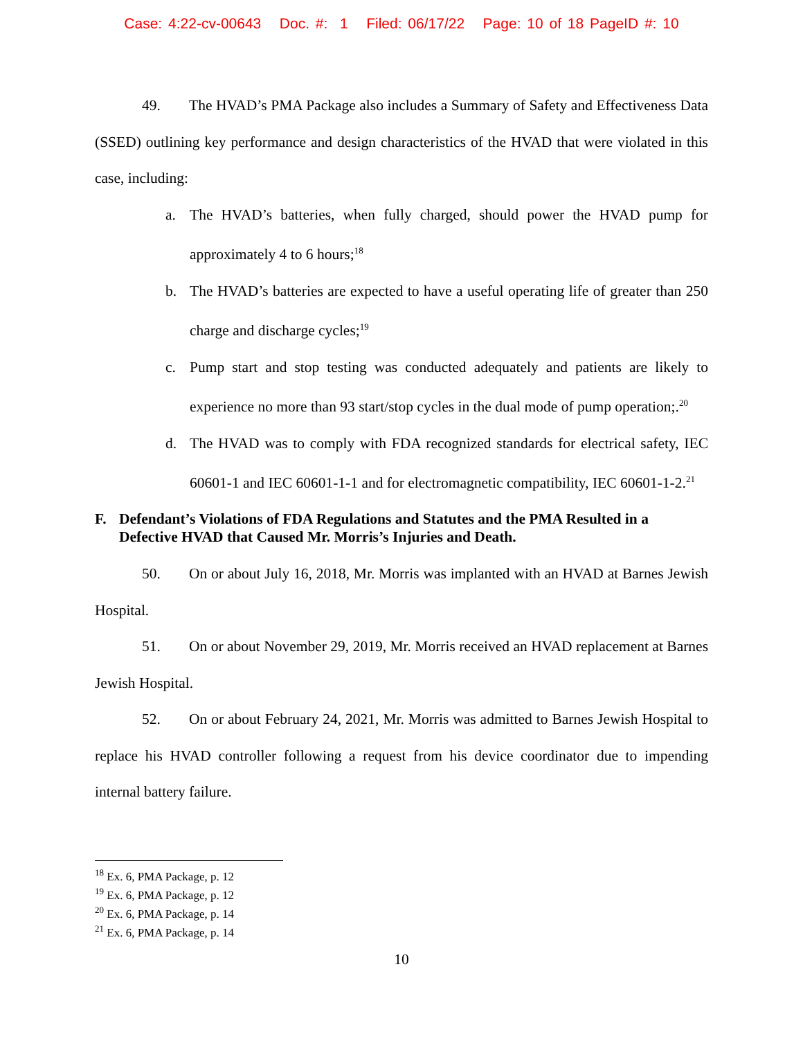Case: 4:22-cv-00643 Doc. #: 1 Filed: 06/17/22 Page: 10 of 18 PageID #: 10
49. The HVAD’s PMA Package also includes a Summary of Safety and Effectiveness Data (SSED) outlining key performance and design characteristics of the HVAD that were violated in this case, including:
a. The HVAD’s batteries, when fully charged, should power the HVAD pump for approximately 4 to 6 hours;<sup>18</sup>
b. The HVAD’s batteries are expected to have a useful operating life of greater than 250 charge and discharge cycles;<sup>19</sup>
c. Pump start and stop testing was conducted adequately and patients are likely to experience no more than 93 start/stop cycles in the dual mode of pump operation;.<sup>20</sup>
d. The HVAD was to comply with FDA recognized standards for electrical safety, IEC 60601-1 and IEC 60601-1-1 and for electromagnetic compatibility, IEC 60601-1-2.<sup>21</sup>
F. Defendant’s Violations of FDA Regulations and Statutes and the PMA Resulted in a Defective HVAD that Caused Mr. Morris’s Injuries and Death.
50. On or about July 16, 2018, Mr. Morris was implanted with an HVAD at Barnes Jewish Hospital.
51. On or about November 29, 2019, Mr. Morris received an HVAD replacement at Barnes Jewish Hospital.
52. On or about February 24, 2021, Mr. Morris was admitted to Barnes Jewish Hospital to replace his HVAD controller following a request from his device coordinator due to impending internal battery failure.
<sup>18</sup> Ex. 6, PMA Package, p. 12
<sup>19</sup> Ex. 6, PMA Package, p. 12
<sup>20</sup> Ex. 6, PMA Package, p. 14
<sup>21</sup> Ex. 6, PMA Package, p. 14
10